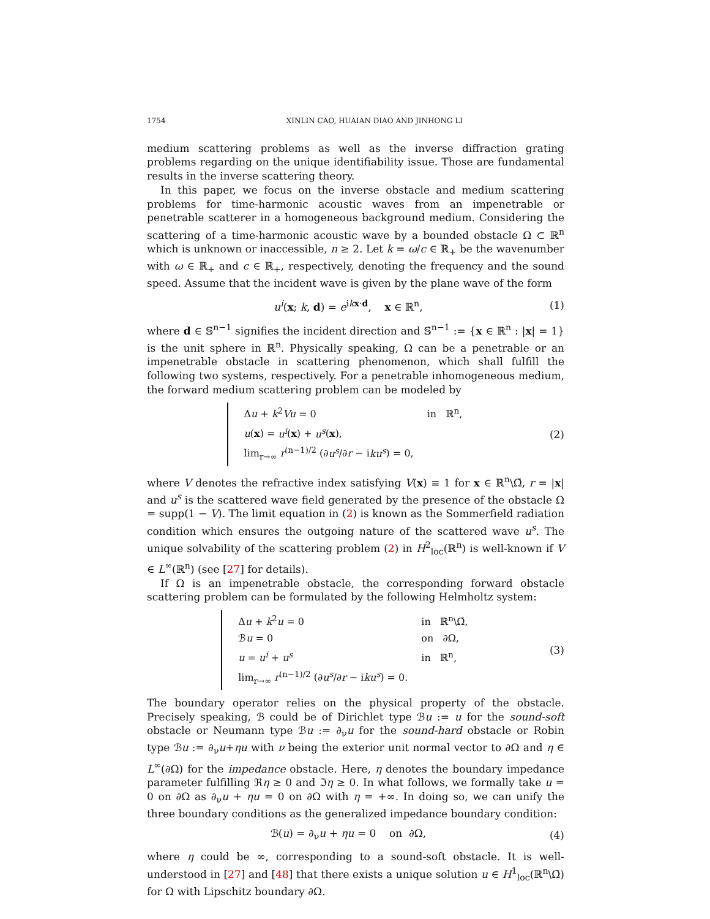1754 XINLIN CAO, HUAIAN DIAO AND JINHONG LI
medium scattering problems as well as the inverse diffraction grating problems regarding on the unique identifiability issue. Those are fundamental results in the inverse scattering theory.
In this paper, we focus on the inverse obstacle and medium scattering problems for time-harmonic acoustic waves from an impenetrable or penetrable scatterer in a homogeneous background medium. Considering the scattering of a time-harmonic acoustic wave by a bounded obstacle Ω ⊂ ℝ<sup>n</sup> which is unknown or inaccessible, n ≥ 2. Let k = ω/c ∈ ℝ<sub>+</sub> be the wavenumber with ω ∈ ℝ<sub>+</sub> and c ∈ ℝ<sub>+</sub>, respectively, denoting the frequency and the sound speed. Assume that the incident wave is given by the plane wave of the form
u<sup>i</sup>(x; k, d) = e<sup>ikx·d</sup>, x ∈ ℝ<sup>n</sup>, (1)
where d ∈ 𝕊<sup>n−1</sup> signifies the incident direction and 𝕊<sup>n−1</sup> := {x ∈ ℝ<sup>n</sup> : |x| = 1} is the unit sphere in ℝ<sup>n</sup>. Physically speaking, Ω can be a penetrable or an impenetrable obstacle in scattering phenomenon, which shall fulfill the following two systems, respectively. For a penetrable inhomogeneous medium, the forward medium scattering problem can be modeled by
| Δ u + k<sup>2</sup> Vu = 0 | in ℝ<sup>n</sup>, |
| u ( x ) = u<sup>i</sup> ( x ) + u<sup>s</sup> ( x ), | |
| lim<sub>r→∞</sub> r<sup>(n−1)/2</sup> (∂ u<sup>s</sup> /∂ r − i ku<sup>s</sup> ) = 0, | |
(2)
where V denotes the refractive index satisfying V(x) ≡ 1 for x ∈ ℝ<sup>n</sup>\Ω̄, r = |x| and u<sup>s</sup> is the scattered wave field generated by the presence of the obstacle Ω = supp(1 − V). The limit equation in (2) is known as the Sommerfield radiation condition which ensures the outgoing nature of the scattered wave u<sup>s</sup>. The unique solvability of the scattering problem (2) in H<sup>2</sup><sub>loc</sub>(ℝ<sup>n</sup>) is well-known if V ∈ L<sup>∞</sup>(ℝ<sup>n</sup>) (see [27] for details).
If Ω is an impenetrable obstacle, the corresponding forward obstacle scattering problem can be formulated by the following Helmholtz system:
| Δ u + k<sup>2</sup> u = 0 | in ℝ<sup>n</sup>\Ω̄, |
| ℬ u = 0 | on ∂Ω, |
| u = u<sup>i</sup> + u<sup>s</sup> | in ℝ<sup>n</sup>, |
| lim<sub>r→∞</sub> r<sup>(n−1)/2</sup> (∂ u<sup>s</sup> /∂ r − i ku<sup>s</sup> ) = 0. | |
(3)
The boundary operator relies on the physical property of the obstacle. Precisely speaking, ℬ could be of Dirichlet type ℬu := u for the sound-soft obstacle or Neumann type ℬu := ∂<sub>ν</sub>u for the sound-hard obstacle or Robin type ℬu := ∂<sub>ν</sub>u+ηu with ν being the exterior unit normal vector to ∂Ω and η ∈ L<sup>∞</sup>(∂Ω) for the impedance obstacle. Here, η denotes the boundary impedance parameter fulfilling ℜη ≥ 0 and ℑη ≥ 0. In what follows, we formally take u = 0 on ∂Ω as ∂<sub>ν</sub>u + ηu = 0 on ∂Ω with η = +∞. In doing so, we can unify the three boundary conditions as the generalized impedance boundary condition:
ℬ(u) = ∂<sub>ν</sub>u + ηu = 0 on ∂Ω, (4)
where η could be ∞, corresponding to a sound-soft obstacle. It is well-understood in [27] and [48] that there exists a unique solution u ∈ H<sup>1</sup><sub>loc</sub>(ℝ<sup>n</sup>\Ω̄) for Ω with Lipschitz boundary ∂Ω.